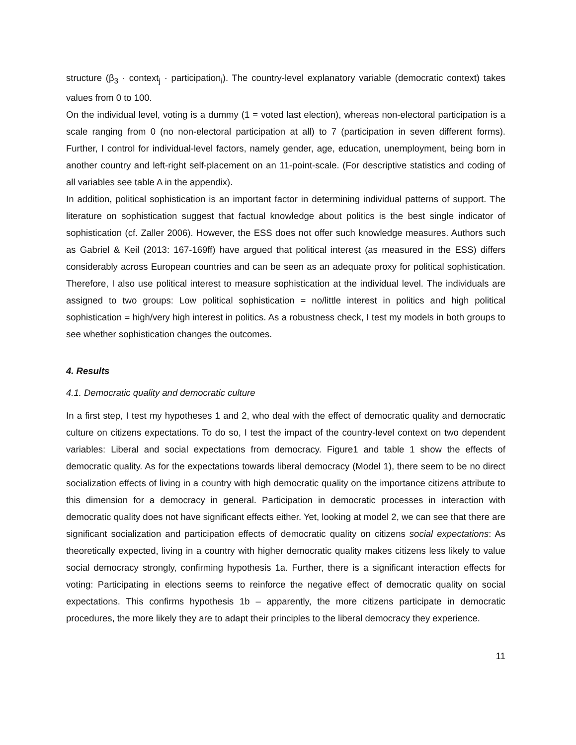structure (β<sub>3</sub> · context<sub>j</sub> · participation<sub>i</sub>). The country-level explanatory variable (democratic context) takes values from 0 to 100.
On the individual level, voting is a dummy (1 = voted last election), whereas non-electoral participation is a scale ranging from 0 (no non-electoral participation at all) to 7 (participation in seven different forms). Further, I control for individual-level factors, namely gender, age, education, unemployment, being born in another country and left-right self-placement on an 11-point-scale. (For descriptive statistics and coding of all variables see table A in the appendix).
In addition, political sophistication is an important factor in determining individual patterns of support. The literature on sophistication suggest that factual knowledge about politics is the best single indicator of sophistication (cf. Zaller 2006). However, the ESS does not offer such knowledge measures. Authors such as Gabriel & Keil (2013: 167-169ff) have argued that political interest (as measured in the ESS) differs considerably across European countries and can be seen as an adequate proxy for political sophistication. Therefore, I also use political interest to measure sophistication at the individual level. The individuals are assigned to two groups: Low political sophistication = no/little interest in politics and high political sophistication = high/very high interest in politics. As a robustness check, I test my models in both groups to see whether sophistication changes the outcomes.
4. Results
4.1. Democratic quality and democratic culture
In a first step, I test my hypotheses 1 and 2, who deal with the effect of democratic quality and democratic culture on citizens expectations. To do so, I test the impact of the country-level context on two dependent variables: Liberal and social expectations from democracy. Figure1 and table 1 show the effects of democratic quality. As for the expectations towards liberal democracy (Model 1), there seem to be no direct socialization effects of living in a country with high democratic quality on the importance citizens attribute to this dimension for a democracy in general. Participation in democratic processes in interaction with democratic quality does not have significant effects either. Yet, looking at model 2, we can see that there are significant socialization and participation effects of democratic quality on citizens social expectations: As theoretically expected, living in a country with higher democratic quality makes citizens less likely to value social democracy strongly, confirming hypothesis 1a. Further, there is a significant interaction effects for voting: Participating in elections seems to reinforce the negative effect of democratic quality on social expectations. This confirms hypothesis 1b – apparently, the more citizens participate in democratic procedures, the more likely they are to adapt their principles to the liberal democracy they experience.
11